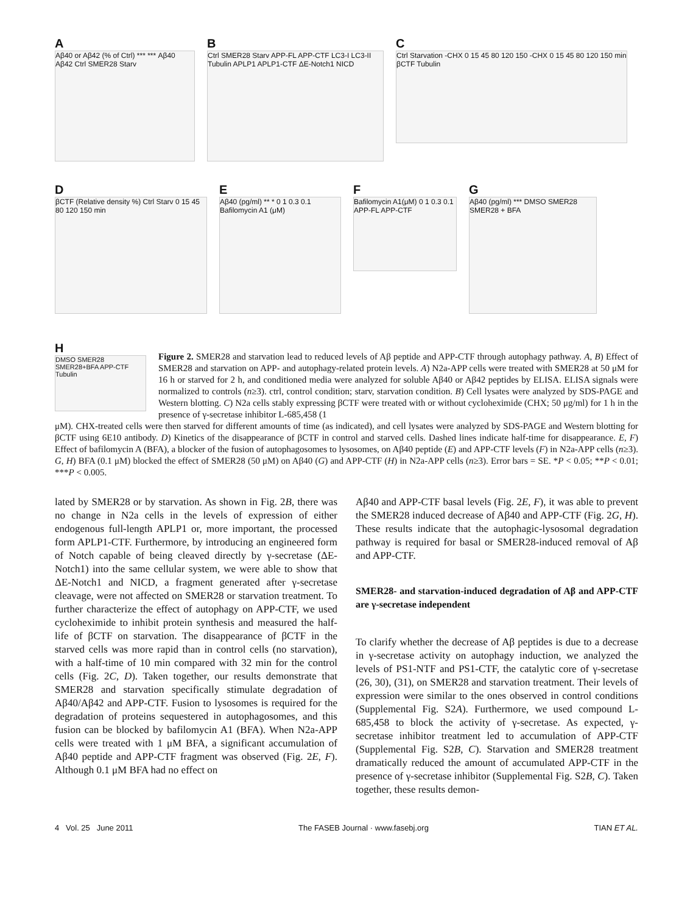A
Aβ40 or Aβ42 (% of Ctrl) *** *** Aβ40 Aβ42 Ctrl SMER28 Starv
B
Ctrl SMER28 Starv APP-FL APP-CTF LC3-I LC3-II Tubulin APLP1 APLP1-CTF ΔE-Notch1 NICD
C
Ctrl Starvation -CHX 0 15 45 80 120 150 -CHX 0 15 45 80 120 150 min βCTF Tubulin
D
βCTF (Relative density %) Ctrl Starv 0 15 45 80 120 150 min
E
Aβ40 (pg/ml) ** * 0 1 0.3 0.1 Bafilomycin A1 (μM)
F
Bafilomycin A1(μM) 0 1 0.3 0.1 APP-FL APP-CTF
G
Aβ40 (pg/ml) *** DMSO SMER28 SMER28 + BFA
H
DMSO SMER28 SMER28+BFA APP-CTF Tubulin
Figure 2. SMER28 and starvation lead to reduced levels of Aβ peptide and APP-CTF through autophagy pathway. A, B) Effect of SMER28 and starvation on APP- and autophagy-related protein levels. A) N2a-APP cells were treated with SMER28 at 50 μM for 16 h or starved for 2 h, and conditioned media were analyzed for soluble Aβ40 or Aβ42 peptides by ELISA. ELISA signals were normalized to controls (n≥3). ctrl, control condition; starv, starvation condition. B) Cell lysates were analyzed by SDS-PAGE and Western blotting. C) N2a cells stably expressing βCTF were treated with or without cycloheximide (CHX; 50 μg/ml) for 1 h in the presence of γ-secretase inhibitor L-685,458 (1
μM). CHX-treated cells were then starved for different amounts of time (as indicated), and cell lysates were analyzed by SDS-PAGE and Western blotting for βCTF using 6E10 antibody. D) Kinetics of the disappearance of βCTF in control and starved cells. Dashed lines indicate half-time for disappearance. E, F) Effect of bafilomycin A (BFA), a blocker of the fusion of autophagosomes to lysosomes, on Aβ40 peptide (E) and APP-CTF levels (F) in N2a-APP cells (n≥3). G, H) BFA (0.1 μM) blocked the effect of SMER28 (50 μM) on Aβ40 (G) and APP-CTF (H) in N2a-APP cells (n≥3). Error bars = SE. *P < 0.05; **P < 0.01; ***P < 0.005.
lated by SMER28 or by starvation. As shown in Fig. 2B, there was no change in N2a cells in the levels of expression of either endogenous full-length APLP1 or, more important, the processed form APLP1-CTF. Furthermore, by introducing an engineered form of Notch capable of being cleaved directly by γ-secretase (ΔE-Notch1) into the same cellular system, we were able to show that ΔE-Notch1 and NICD, a fragment generated after γ-secretase cleavage, were not affected on SMER28 or starvation treatment. To further characterize the effect of autophagy on APP-CTF, we used cycloheximide to inhibit protein synthesis and measured the half-life of βCTF on starvation. The disappearance of βCTF in the starved cells was more rapid than in control cells (no starvation), with a half-time of 10 min compared with 32 min for the control cells (Fig. 2C, D). Taken together, our results demonstrate that SMER28 and starvation specifically stimulate degradation of Aβ40/Aβ42 and APP-CTF. Fusion to lysosomes is required for the degradation of proteins sequestered in autophagosomes, and this fusion can be blocked by bafilomycin A1 (BFA). When N2a-APP cells were treated with 1 μM BFA, a significant accumulation of Aβ40 peptide and APP-CTF fragment was observed (Fig. 2E, F). Although 0.1 μM BFA had no effect on
Aβ40 and APP-CTF basal levels (Fig. 2E, F), it was able to prevent the SMER28 induced decrease of Aβ40 and APP-CTF (Fig. 2G, H). These results indicate that the autophagic-lysosomal degradation pathway is required for basal or SMER28-induced removal of Aβ and APP-CTF.
SMER28- and starvation-induced degradation of Aβ and APP-CTF are γ-secretase independent
To clarify whether the decrease of Aβ peptides is due to a decrease in γ-secretase activity on autophagy induction, we analyzed the levels of PS1-NTF and PS1-CTF, the catalytic core of γ-secretase (26, 30), (31), on SMER28 and starvation treatment. Their levels of expression were similar to the ones observed in control conditions (Supplemental Fig. S2A). Furthermore, we used compound L-685,458 to block the activity of γ-secretase. As expected, γ-secretase inhibitor treatment led to accumulation of APP-CTF (Supplemental Fig. S2B, C). Starvation and SMER28 treatment dramatically reduced the amount of accumulated APP-CTF in the presence of γ-secretase inhibitor (Supplemental Fig. S2B, C). Taken together, these results demon-
4 Vol. 25 June 2011 The FASEB Journal · www.fasebj.org TIAN ET AL.